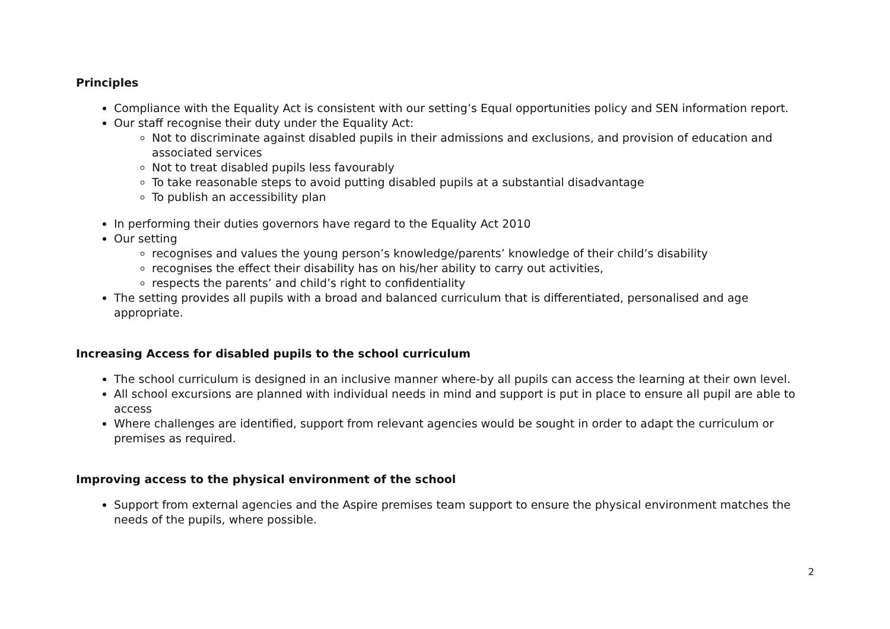Principles
Compliance with the Equality Act is consistent with our setting’s Equal opportunities policy and SEN information report.
Our staff recognise their duty under the Equality Act:
Not to discriminate against disabled pupils in their admissions and exclusions, and provision of education and associated services
Not to treat disabled pupils less favourably
To take reasonable steps to avoid putting disabled pupils at a substantial disadvantage
To publish an accessibility plan
In performing their duties governors have regard to the Equality Act 2010
Our setting
recognises and values the young person’s knowledge/parents’ knowledge of their child’s disability
recognises the effect their disability has on his/her ability to carry out activities,
respects the parents’ and child’s right to confidentiality
The setting provides all pupils with a broad and balanced curriculum that is differentiated, personalised and age appropriate.
Increasing Access for disabled pupils to the school curriculum
The school curriculum is designed in an inclusive manner where-by all pupils can access the learning at their own level.
All school excursions are planned with individual needs in mind and support is put in place to ensure all pupil are able to access
Where challenges are identified, support from relevant agencies would be sought in order to adapt the curriculum or premises as required.
Improving access to the physical environment of the school
Support from external agencies and the Aspire premises team support to ensure the physical environment matches the needs of the pupils, where possible.
2